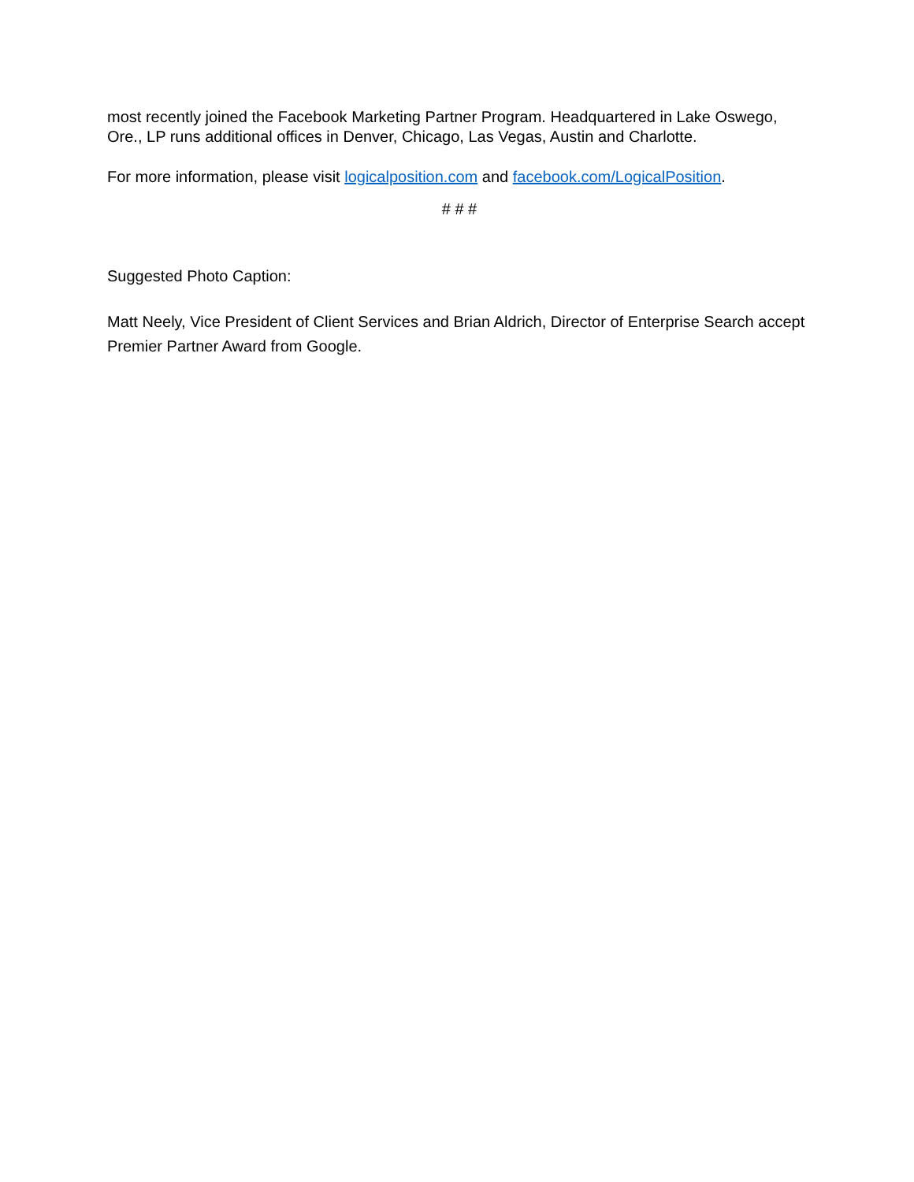most recently joined the Facebook Marketing Partner Program. Headquartered in Lake Oswego, Ore., LP runs additional offices in Denver, Chicago, Las Vegas, Austin and Charlotte.
For more information, please visit logicalposition.com and facebook.com/LogicalPosition.
# # #
Suggested Photo Caption:
Matt Neely, Vice President of Client Services and Brian Aldrich, Director of Enterprise Search accept Premier Partner Award from Google.